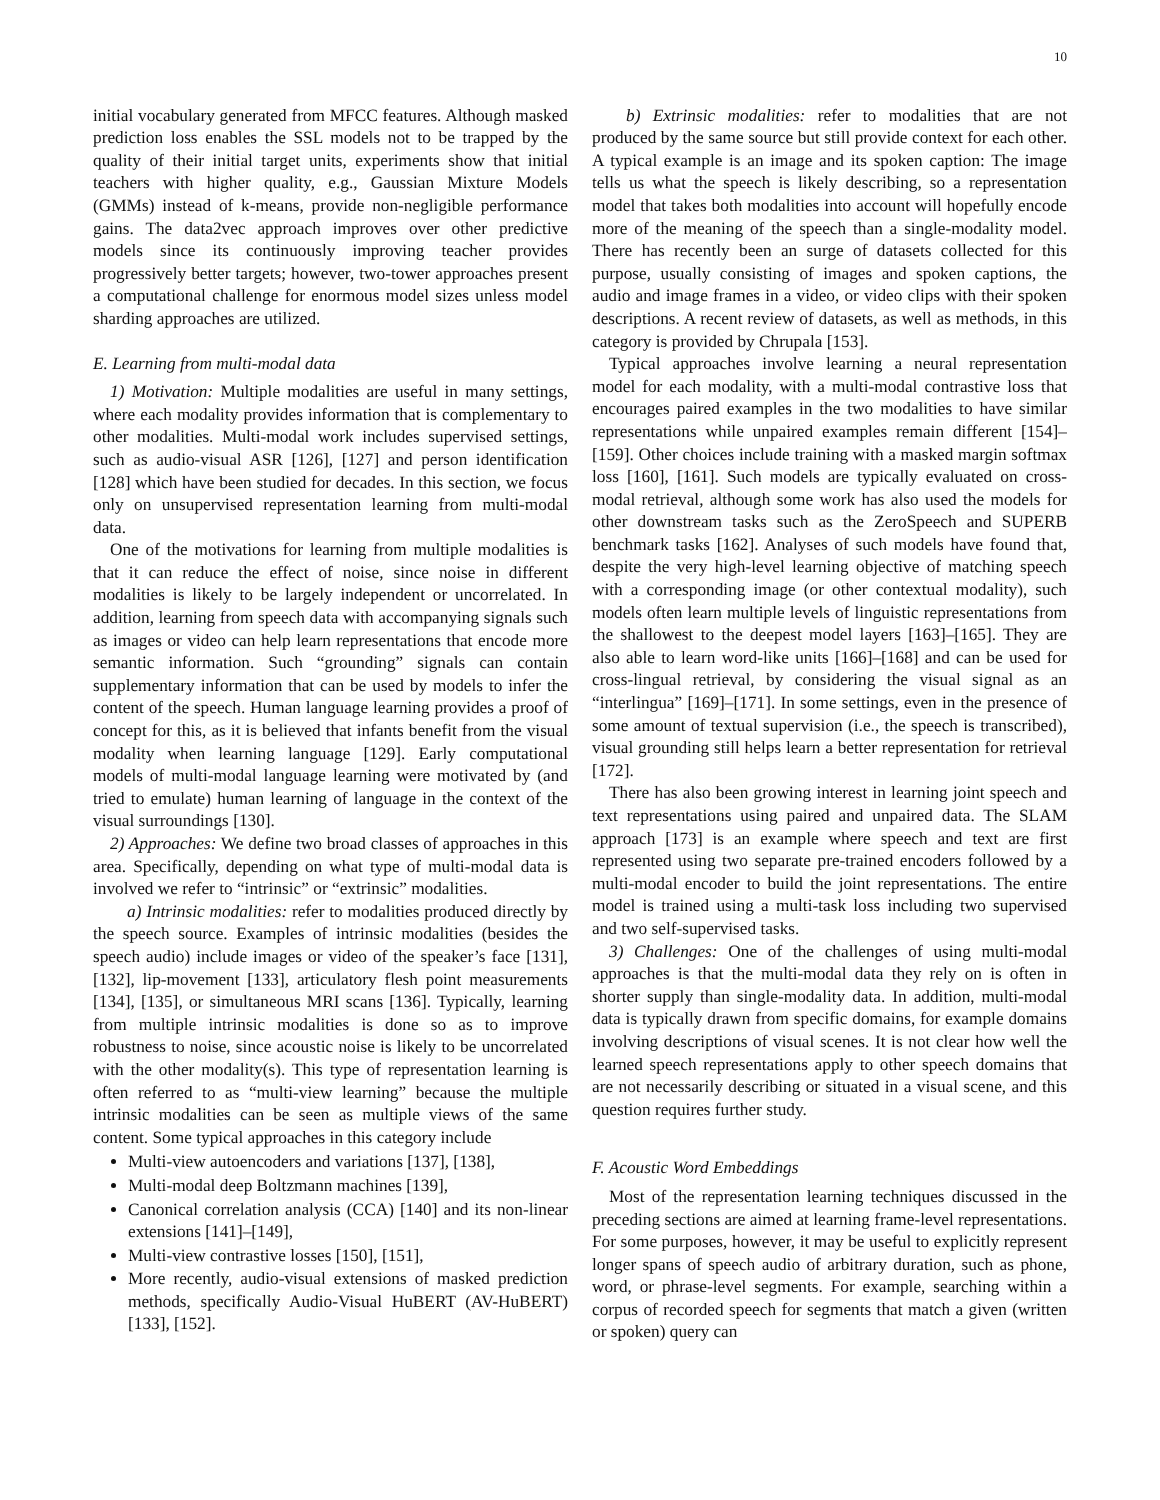10
initial vocabulary generated from MFCC features. Although masked prediction loss enables the SSL models not to be trapped by the quality of their initial target units, experiments show that initial teachers with higher quality, e.g., Gaussian Mixture Models (GMMs) instead of k-means, provide non-negligible performance gains. The data2vec approach improves over other predictive models since its continuously improving teacher provides progressively better targets; however, two-tower approaches present a computational challenge for enormous model sizes unless model sharding approaches are utilized.
E. Learning from multi-modal data
1) Motivation: Multiple modalities are useful in many settings, where each modality provides information that is complementary to other modalities. Multi-modal work includes supervised settings, such as audio-visual ASR [126], [127] and person identification [128] which have been studied for decades. In this section, we focus only on unsupervised representation learning from multi-modal data.
One of the motivations for learning from multiple modalities is that it can reduce the effect of noise, since noise in different modalities is likely to be largely independent or uncorrelated. In addition, learning from speech data with accompanying signals such as images or video can help learn representations that encode more semantic information. Such “grounding” signals can contain supplementary information that can be used by models to infer the content of the speech. Human language learning provides a proof of concept for this, as it is believed that infants benefit from the visual modality when learning language [129]. Early computational models of multi-modal language learning were motivated by (and tried to emulate) human learning of language in the context of the visual surroundings [130].
2) Approaches: We define two broad classes of approaches in this area. Specifically, depending on what type of multi-modal data is involved we refer to “intrinsic” or “extrinsic” modalities.
a) Intrinsic modalities: refer to modalities produced directly by the speech source. Examples of intrinsic modalities (besides the speech audio) include images or video of the speaker’s face [131], [132], lip-movement [133], articulatory flesh point measurements [134], [135], or simultaneous MRI scans [136]. Typically, learning from multiple intrinsic modalities is done so as to improve robustness to noise, since acoustic noise is likely to be uncorrelated with the other modality(s). This type of representation learning is often referred to as “multi-view learning” because the multiple intrinsic modalities can be seen as multiple views of the same content. Some typical approaches in this category include
Multi-view autoencoders and variations [137], [138],
Multi-modal deep Boltzmann machines [139],
Canonical correlation analysis (CCA) [140] and its non-linear extensions [141]–[149],
Multi-view contrastive losses [150], [151],
More recently, audio-visual extensions of masked prediction methods, specifically Audio-Visual HuBERT (AV-HuBERT) [133], [152].
b) Extrinsic modalities: refer to modalities that are not produced by the same source but still provide context for each other. A typical example is an image and its spoken caption: The image tells us what the speech is likely describing, so a representation model that takes both modalities into account will hopefully encode more of the meaning of the speech than a single-modality model. There has recently been an surge of datasets collected for this purpose, usually consisting of images and spoken captions, the audio and image frames in a video, or video clips with their spoken descriptions. A recent review of datasets, as well as methods, in this category is provided by Chrupala [153].
Typical approaches involve learning a neural representation model for each modality, with a multi-modal contrastive loss that encourages paired examples in the two modalities to have similar representations while unpaired examples remain different [154]–[159]. Other choices include training with a masked margin softmax loss [160], [161]. Such models are typically evaluated on cross-modal retrieval, although some work has also used the models for other downstream tasks such as the ZeroSpeech and SUPERB benchmark tasks [162]. Analyses of such models have found that, despite the very high-level learning objective of matching speech with a corresponding image (or other contextual modality), such models often learn multiple levels of linguistic representations from the shallowest to the deepest model layers [163]–[165]. They are also able to learn word-like units [166]–[168] and can be used for cross-lingual retrieval, by considering the visual signal as an “interlingua” [169]–[171]. In some settings, even in the presence of some amount of textual supervision (i.e., the speech is transcribed), visual grounding still helps learn a better representation for retrieval [172].
There has also been growing interest in learning joint speech and text representations using paired and unpaired data. The SLAM approach [173] is an example where speech and text are first represented using two separate pre-trained encoders followed by a multi-modal encoder to build the joint representations. The entire model is trained using a multi-task loss including two supervised and two self-supervised tasks.
3) Challenges: One of the challenges of using multi-modal approaches is that the multi-modal data they rely on is often in shorter supply than single-modality data. In addition, multi-modal data is typically drawn from specific domains, for example domains involving descriptions of visual scenes. It is not clear how well the learned speech representations apply to other speech domains that are not necessarily describing or situated in a visual scene, and this question requires further study.
F. Acoustic Word Embeddings
Most of the representation learning techniques discussed in the preceding sections are aimed at learning frame-level representations. For some purposes, however, it may be useful to explicitly represent longer spans of speech audio of arbitrary duration, such as phone, word, or phrase-level segments. For example, searching within a corpus of recorded speech for segments that match a given (written or spoken) query can